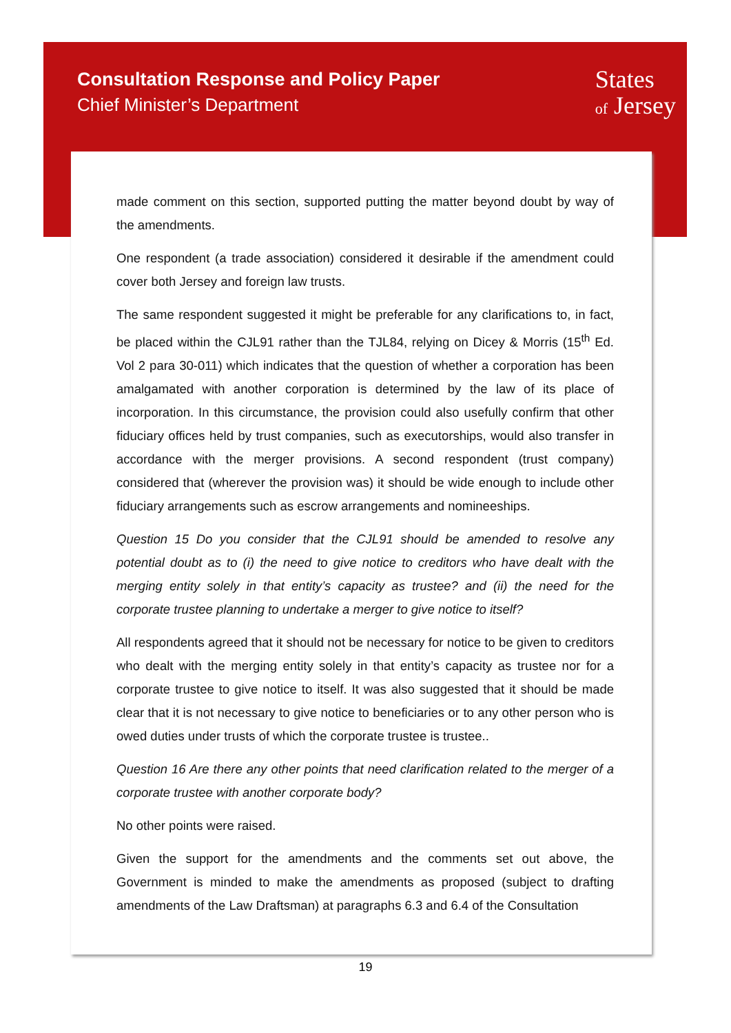Consultation Response and Policy Paper
Chief Minister’s Department
States
of Jersey
made comment on this section, supported putting the matter beyond doubt by way of the amendments.
One respondent (a trade association) considered it desirable if the amendment could cover both Jersey and foreign law trusts.
The same respondent suggested it might be preferable for any clarifications to, in fact, be placed within the CJL91 rather than the TJL84, relying on Dicey & Morris (15<sup>th</sup> Ed. Vol 2 para 30-011) which indicates that the question of whether a corporation has been amalgamated with another corporation is determined by the law of its place of incorporation. In this circumstance, the provision could also usefully confirm that other fiduciary offices held by trust companies, such as executorships, would also transfer in accordance with the merger provisions. A second respondent (trust company) considered that (wherever the provision was) it should be wide enough to include other fiduciary arrangements such as escrow arrangements and nomineeships.
Question 15 Do you consider that the CJL91 should be amended to resolve any potential doubt as to (i) the need to give notice to creditors who have dealt with the merging entity solely in that entity’s capacity as trustee? and (ii) the need for the corporate trustee planning to undertake a merger to give notice to itself?
All respondents agreed that it should not be necessary for notice to be given to creditors who dealt with the merging entity solely in that entity’s capacity as trustee nor for a corporate trustee to give notice to itself. It was also suggested that it should be made clear that it is not necessary to give notice to beneficiaries or to any other person who is owed duties under trusts of which the corporate trustee is trustee..
Question 16 Are there any other points that need clarification related to the merger of a corporate trustee with another corporate body?
No other points were raised.
Given the support for the amendments and the comments set out above, the Government is minded to make the amendments as proposed (subject to drafting amendments of the Law Draftsman) at paragraphs 6.3 and 6.4 of the Consultation
19